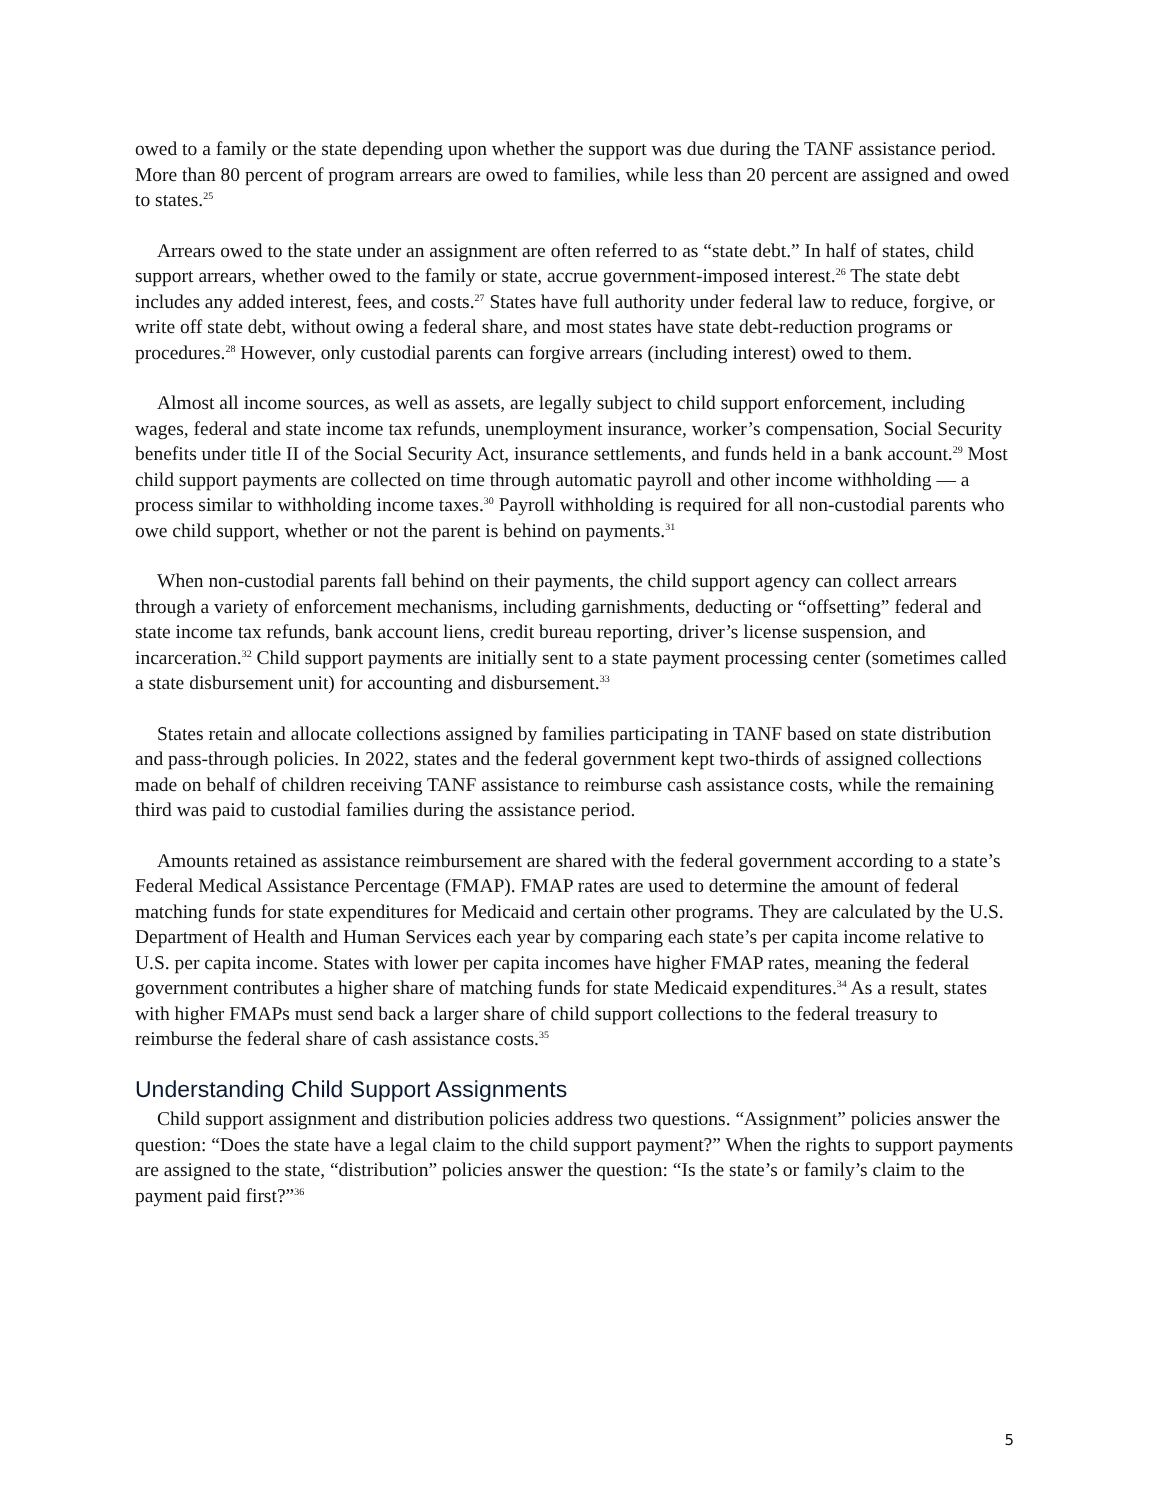owed to a family or the state depending upon whether the support was due during the TANF assistance period. More than 80 percent of program arrears are owed to families, while less than 20 percent are assigned and owed to states.<sup>25</sup>
Arrears owed to the state under an assignment are often referred to as “state debt.” In half of states, child support arrears, whether owed to the family or state, accrue government-imposed interest.<sup>26</sup> The state debt includes any added interest, fees, and costs.<sup>27</sup> States have full authority under federal law to reduce, forgive, or write off state debt, without owing a federal share, and most states have state debt-reduction programs or procedures.<sup>28</sup> However, only custodial parents can forgive arrears (including interest) owed to them.
Almost all income sources, as well as assets, are legally subject to child support enforcement, including wages, federal and state income tax refunds, unemployment insurance, worker’s compensation, Social Security benefits under title II of the Social Security Act, insurance settlements, and funds held in a bank account.<sup>29</sup> Most child support payments are collected on time through automatic payroll and other income withholding — a process similar to withholding income taxes.<sup>30</sup> Payroll withholding is required for all non-custodial parents who owe child support, whether or not the parent is behind on payments.<sup>31</sup>
When non-custodial parents fall behind on their payments, the child support agency can collect arrears through a variety of enforcement mechanisms, including garnishments, deducting or “offsetting” federal and state income tax refunds, bank account liens, credit bureau reporting, driver’s license suspension, and incarceration.<sup>32</sup> Child support payments are initially sent to a state payment processing center (sometimes called a state disbursement unit) for accounting and disbursement.<sup>33</sup>
States retain and allocate collections assigned by families participating in TANF based on state distribution and pass-through policies. In 2022, states and the federal government kept two-thirds of assigned collections made on behalf of children receiving TANF assistance to reimburse cash assistance costs, while the remaining third was paid to custodial families during the assistance period.
Amounts retained as assistance reimbursement are shared with the federal government according to a state’s Federal Medical Assistance Percentage (FMAP). FMAP rates are used to determine the amount of federal matching funds for state expenditures for Medicaid and certain other programs. They are calculated by the U.S. Department of Health and Human Services each year by comparing each state’s per capita income relative to U.S. per capita income. States with lower per capita incomes have higher FMAP rates, meaning the federal government contributes a higher share of matching funds for state Medicaid expenditures.<sup>34</sup> As a result, states with higher FMAPs must send back a larger share of child support collections to the federal treasury to reimburse the federal share of cash assistance costs.<sup>35</sup>
Understanding Child Support Assignments
Child support assignment and distribution policies address two questions. “Assignment” policies answer the question: “Does the state have a legal claim to the child support payment?” When the rights to support payments are assigned to the state, “distribution” policies answer the question: “Is the state’s or family’s claim to the payment paid first?”<sup>36</sup>
5